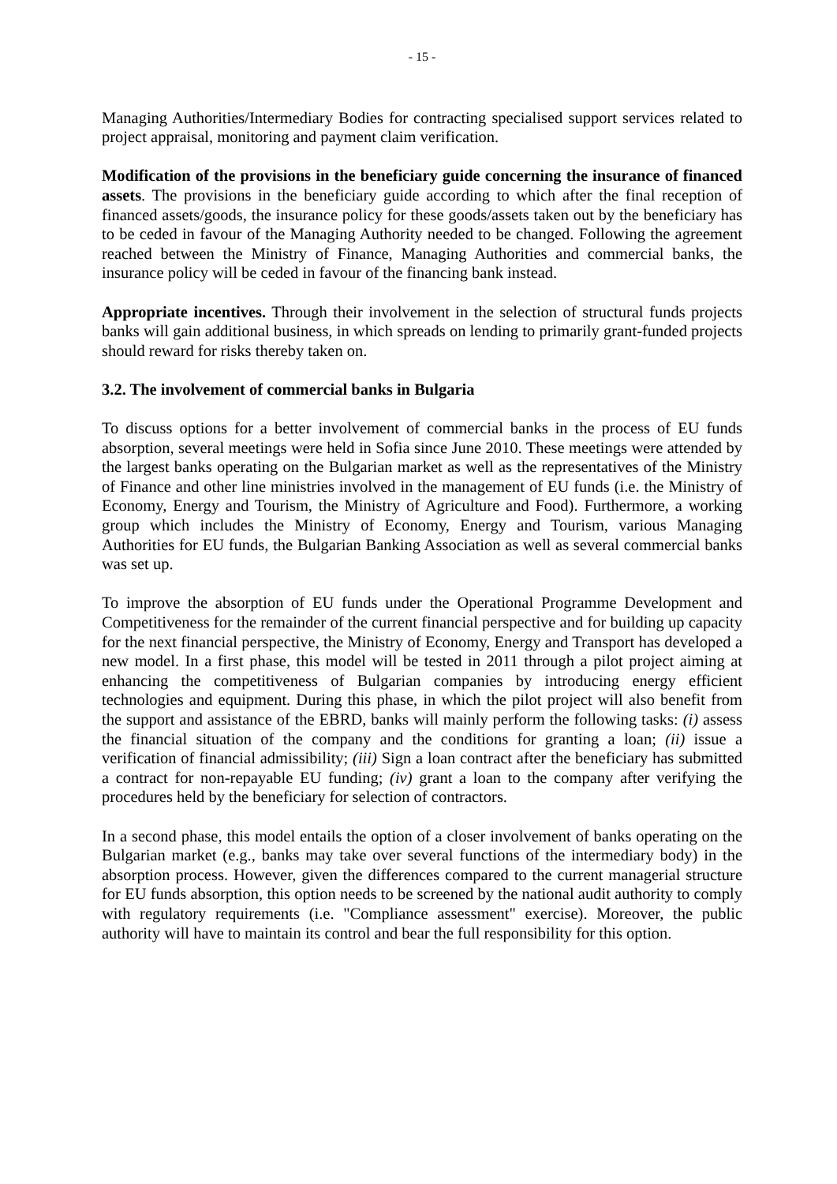- 15 -
Managing Authorities/Intermediary Bodies for contracting specialised support services related to project appraisal, monitoring and payment claim verification.
Modification of the provisions in the beneficiary guide concerning the insurance of financed assets. The provisions in the beneficiary guide according to which after the final reception of financed assets/goods, the insurance policy for these goods/assets taken out by the beneficiary has to be ceded in favour of the Managing Authority needed to be changed. Following the agreement reached between the Ministry of Finance, Managing Authorities and commercial banks, the insurance policy will be ceded in favour of the financing bank instead.
Appropriate incentives. Through their involvement in the selection of structural funds projects banks will gain additional business, in which spreads on lending to primarily grant-funded projects should reward for risks thereby taken on.
3.2. The involvement of commercial banks in Bulgaria
To discuss options for a better involvement of commercial banks in the process of EU funds absorption, several meetings were held in Sofia since June 2010. These meetings were attended by the largest banks operating on the Bulgarian market as well as the representatives of the Ministry of Finance and other line ministries involved in the management of EU funds (i.e. the Ministry of Economy, Energy and Tourism, the Ministry of Agriculture and Food). Furthermore, a working group which includes the Ministry of Economy, Energy and Tourism, various Managing Authorities for EU funds, the Bulgarian Banking Association as well as several commercial banks was set up.
To improve the absorption of EU funds under the Operational Programme Development and Competitiveness for the remainder of the current financial perspective and for building up capacity for the next financial perspective, the Ministry of Economy, Energy and Transport has developed a new model. In a first phase, this model will be tested in 2011 through a pilot project aiming at enhancing the competitiveness of Bulgarian companies by introducing energy efficient technologies and equipment. During this phase, in which the pilot project will also benefit from the support and assistance of the EBRD, banks will mainly perform the following tasks: (i) assess the financial situation of the company and the conditions for granting a loan; (ii) issue a verification of financial admissibility; (iii) Sign a loan contract after the beneficiary has submitted a contract for non-repayable EU funding; (iv) grant a loan to the company after verifying the procedures held by the beneficiary for selection of contractors.
In a second phase, this model entails the option of a closer involvement of banks operating on the Bulgarian market (e.g., banks may take over several functions of the intermediary body) in the absorption process. However, given the differences compared to the current managerial structure for EU funds absorption, this option needs to be screened by the national audit authority to comply with regulatory requirements (i.e. "Compliance assessment" exercise). Moreover, the public authority will have to maintain its control and bear the full responsibility for this option.